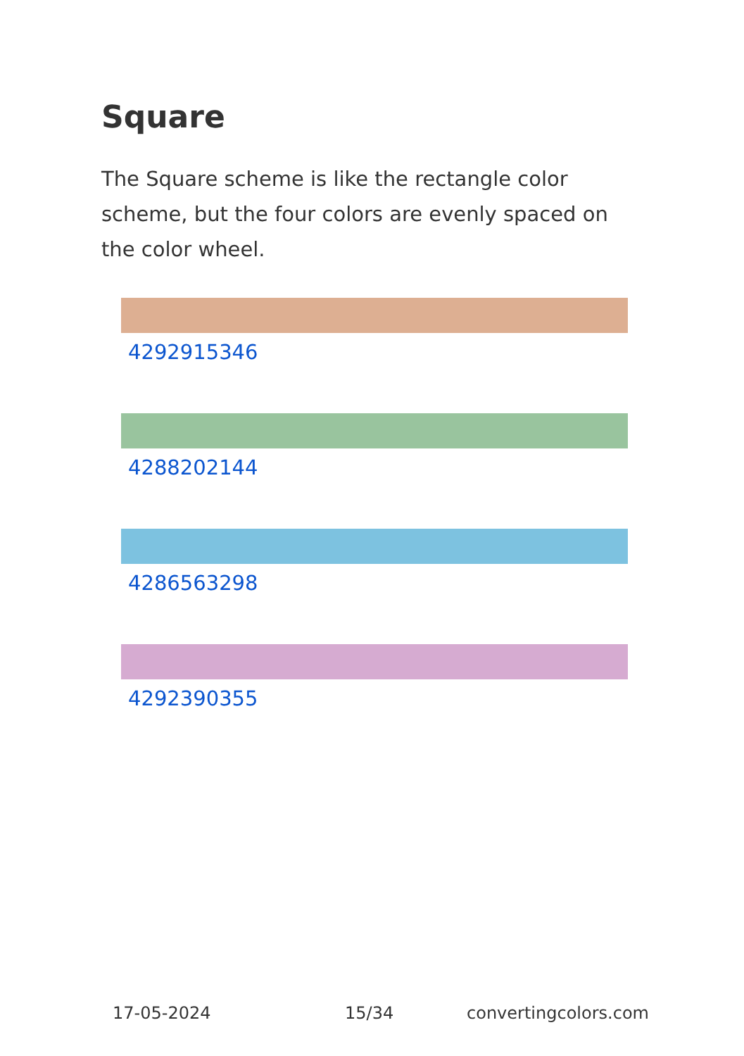Square
The Square scheme is like the rectangle color scheme, but the four colors are evenly spaced on the color wheel.
4292915346
4288202144
4286563298
4292390355
17-05-2024 15/34 convertingcolors.com